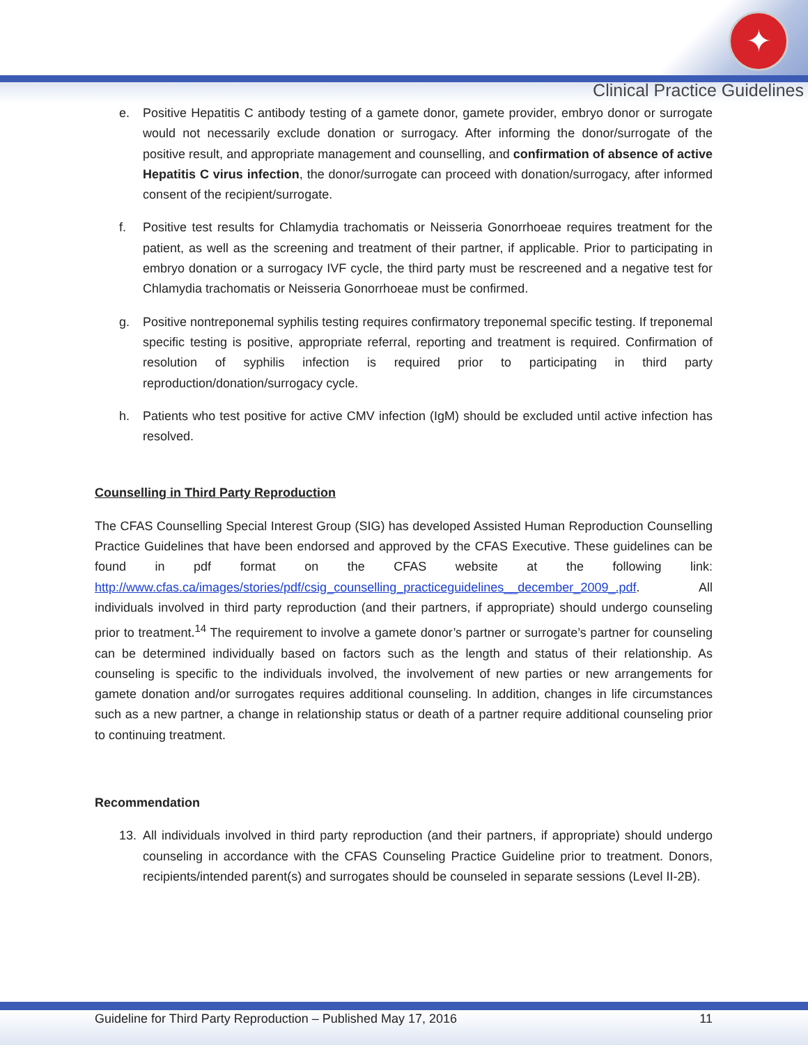✦
Clinical Practice Guidelines
e. Positive Hepatitis C antibody testing of a gamete donor, gamete provider, embryo donor or surrogate would not necessarily exclude donation or surrogacy. After informing the donor/surrogate of the positive result, and appropriate management and counselling, and confirmation of absence of active Hepatitis C virus infection, the donor/surrogate can proceed with donation/surrogacy, after informed consent of the recipient/surrogate.
f. Positive test results for Chlamydia trachomatis or Neisseria Gonorrhoeae requires treatment for the patient, as well as the screening and treatment of their partner, if applicable. Prior to participating in embryo donation or a surrogacy IVF cycle, the third party must be rescreened and a negative test for Chlamydia trachomatis or Neisseria Gonorrhoeae must be confirmed.
g. Positive nontreponemal syphilis testing requires confirmatory treponemal specific testing. If treponemal specific testing is positive, appropriate referral, reporting and treatment is required. Confirmation of resolution of syphilis infection is required prior to participating in third party reproduction/donation/surrogacy cycle.
h. Patients who test positive for active CMV infection (IgM) should be excluded until active infection has resolved.
Counselling in Third Party Reproduction
The CFAS Counselling Special Interest Group (SIG) has developed Assisted Human Reproduction Counselling Practice Guidelines that have been endorsed and approved by the CFAS Executive. These guidelines can be found in pdf format on the CFAS website at the following link: http://www.cfas.ca/images/stories/pdf/csig_counselling_practiceguidelines__december_2009_.pdf. All individuals involved in third party reproduction (and their partners, if appropriate) should undergo counseling prior to treatment.<sup>14</sup> The requirement to involve a gamete donor’s partner or surrogate’s partner for counseling can be determined individually based on factors such as the length and status of their relationship. As counseling is specific to the individuals involved, the involvement of new parties or new arrangements for gamete donation and/or surrogates requires additional counseling. In addition, changes in life circumstances such as a new partner, a change in relationship status or death of a partner require additional counseling prior to continuing treatment.
Recommendation
13. All individuals involved in third party reproduction (and their partners, if appropriate) should undergo counseling in accordance with the CFAS Counseling Practice Guideline prior to treatment. Donors, recipients/intended parent(s) and surrogates should be counseled in separate sessions (Level II-2B).
Guideline for Third Party Reproduction – Published May 17, 2016 11